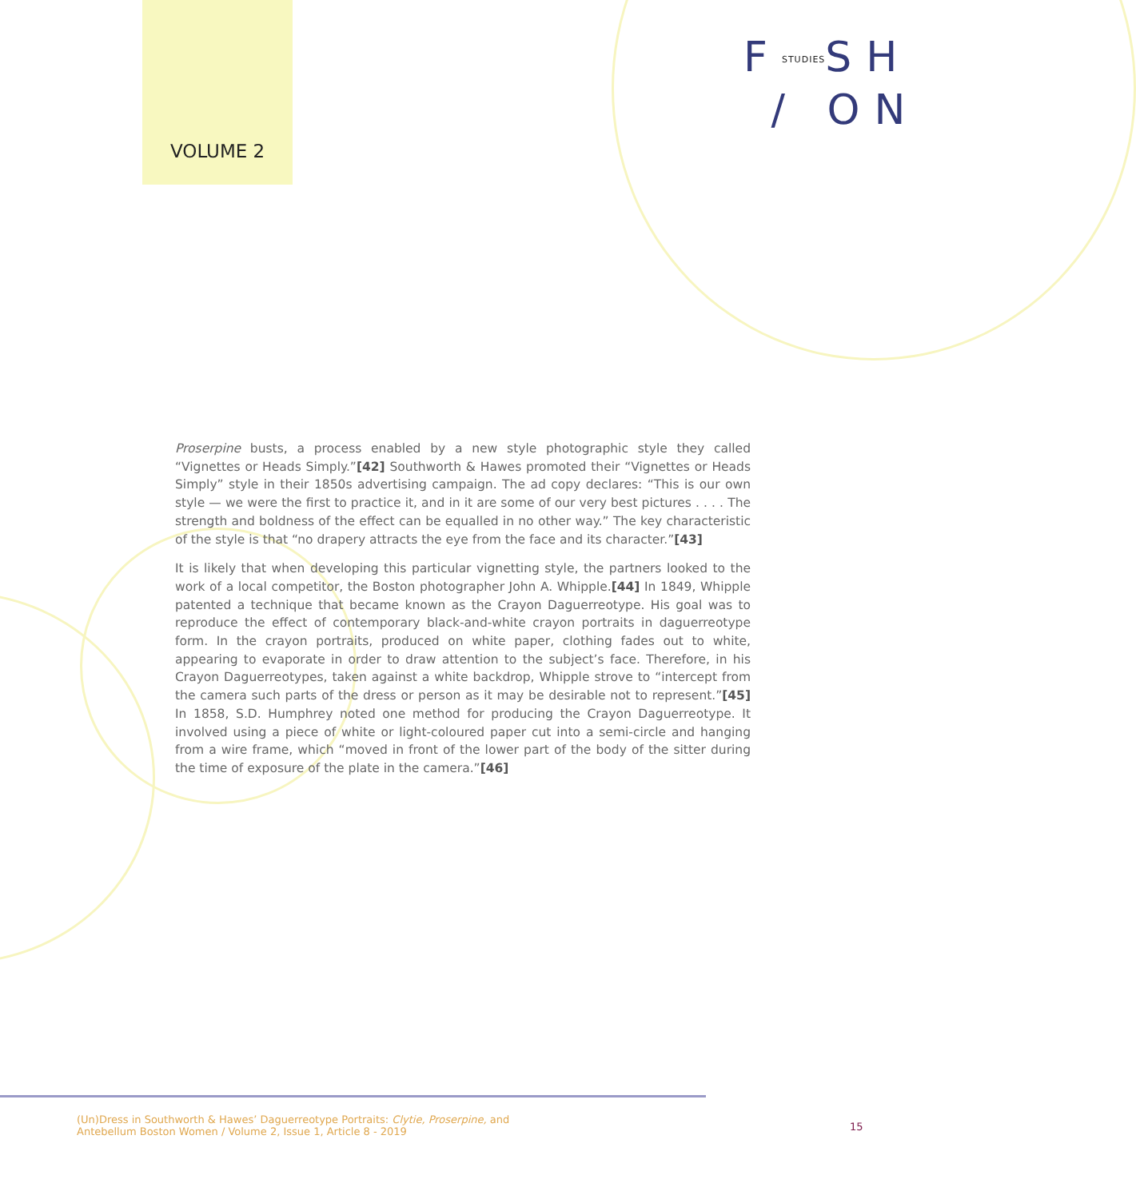VOLUME 2
FSTUDIESSH
/ ON
Proserpine busts, a process enabled by a new style photographic style they called “Vignettes or Heads Simply.”[42] Southworth & Hawes promoted their “Vignettes or Heads Simply” style in their 1850s advertising campaign. The ad copy declares: “This is our own style — we were the first to practice it, and in it are some of our very best pictures . . . . The strength and boldness of the effect can be equalled in no other way.” The key characteristic of the style is that “no drapery attracts the eye from the face and its character.”[43]
It is likely that when developing this particular vignetting style, the partners looked to the work of a local competitor, the Boston photographer John A. Whipple.[44] In 1849, Whipple patented a technique that became known as the Crayon Daguerreotype. His goal was to reproduce the effect of contemporary black-and-white crayon portraits in daguerreotype form. In the crayon portraits, produced on white paper, clothing fades out to white, appearing to evaporate in order to draw attention to the subject’s face. Therefore, in his Crayon Daguerreotypes, taken against a white backdrop, Whipple strove to “intercept from the camera such parts of the dress or person as it may be desirable not to represent.”[45] In 1858, S.D. Humphrey noted one method for producing the Crayon Daguerreotype. It involved using a piece of white or light-coloured paper cut into a semi-circle and hanging from a wire frame, which “moved in front of the lower part of the body of the sitter during the time of exposure of the plate in the camera.”[46]
(Un)Dress in Southworth & Hawes’ Daguerreotype Portraits: Clytie, Proserpine, and
Antebellum Boston Women / Volume 2, Issue 1, Article 8 - 2019
15